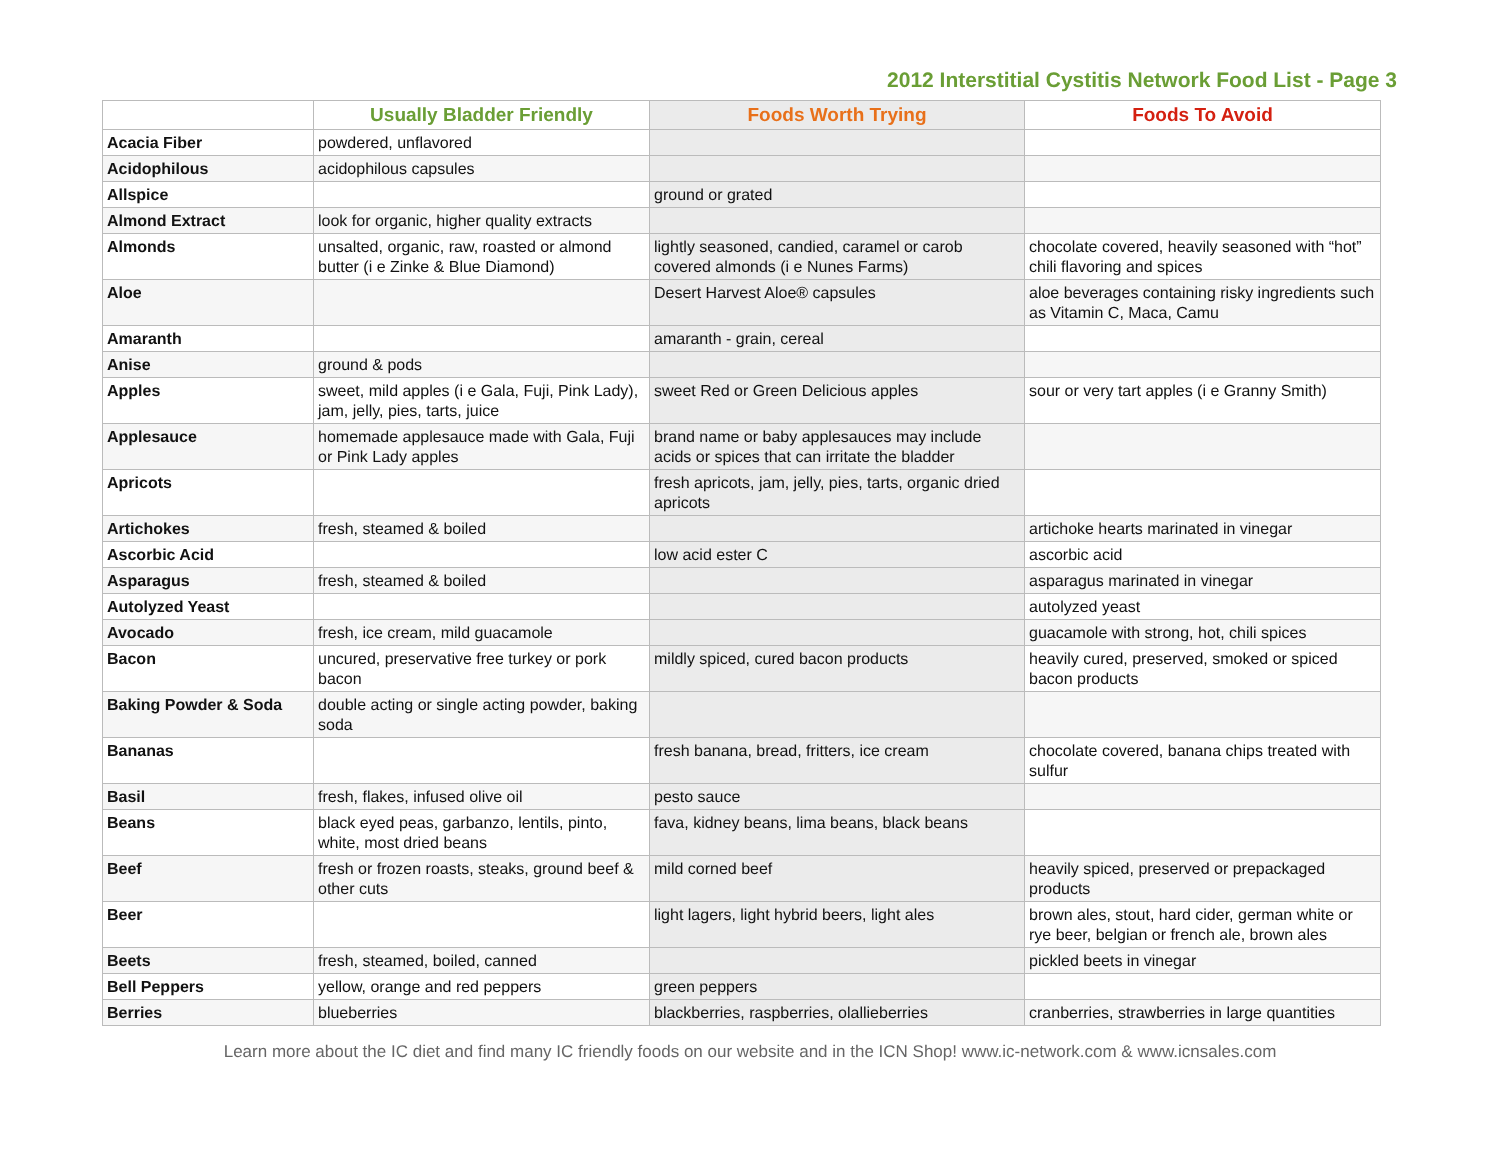2012 Interstitial Cystitis Network Food List - Page 3
| | Usually Bladder Friendly | Foods Worth Trying | Foods To Avoid |
| --- | --- | --- | --- |
| Acacia Fiber | powdered, unflavored | | |
| Acidophilous | acidophilous capsules | | |
| Allspice | | ground or grated | |
| Almond Extract | look for organic, higher quality extracts | | |
| Almonds | unsalted, organic, raw, roasted or almond butter (i e Zinke & Blue Diamond) | lightly seasoned, candied, caramel or carob covered almonds (i e Nunes Farms) | chocolate covered, heavily seasoned with “hot” chili flavoring and spices |
| Aloe | | Desert Harvest Aloe® capsules | aloe beverages containing risky ingredients such as Vitamin C, Maca, Camu |
| Amaranth | | amaranth - grain, cereal | |
| Anise | ground & pods | | |
| Apples | sweet, mild apples (i e Gala, Fuji, Pink Lady), jam, jelly, pies, tarts, juice | sweet Red or Green Delicious apples | sour or very tart apples (i e Granny Smith) |
| Applesauce | homemade applesauce made with Gala, Fuji or Pink Lady apples | brand name or baby applesauces may include acids or spices that can irritate the bladder | |
| Apricots | | fresh apricots, jam, jelly, pies, tarts, organic dried apricots | |
| Artichokes | fresh, steamed & boiled | | artichoke hearts marinated in vinegar |
| Ascorbic Acid | | low acid ester C | ascorbic acid |
| Asparagus | fresh, steamed & boiled | | asparagus marinated in vinegar |
| Autolyzed Yeast | | | autolyzed yeast |
| Avocado | fresh, ice cream, mild guacamole | | guacamole with strong, hot, chili spices |
| Bacon | uncured, preservative free turkey or pork bacon | mildly spiced, cured bacon products | heavily cured, preserved, smoked or spiced bacon products |
| Baking Powder & Soda | double acting or single acting powder, baking soda | | |
| Bananas | | fresh banana, bread, fritters, ice cream | chocolate covered, banana chips treated with sulfur |
| Basil | fresh, flakes, infused olive oil | pesto sauce | |
| Beans | black eyed peas, garbanzo, lentils, pinto, white, most dried beans | fava, kidney beans, lima beans, black beans | |
| Beef | fresh or frozen roasts, steaks, ground beef & other cuts | mild corned beef | heavily spiced, preserved or prepackaged products |
| Beer | | light lagers, light hybrid beers, light ales | brown ales, stout, hard cider, german white or rye beer, belgian or french ale, brown ales |
| Beets | fresh, steamed, boiled, canned | | pickled beets in vinegar |
| Bell Peppers | yellow, orange and red peppers | green peppers | |
| Berries | blueberries | blackberries, raspberries, olallieberries | cranberries, strawberries in large quantities |
Learn more about the IC diet and find many IC friendly foods on our website and in the ICN Shop! www.ic-network.com & www.icnsales.com